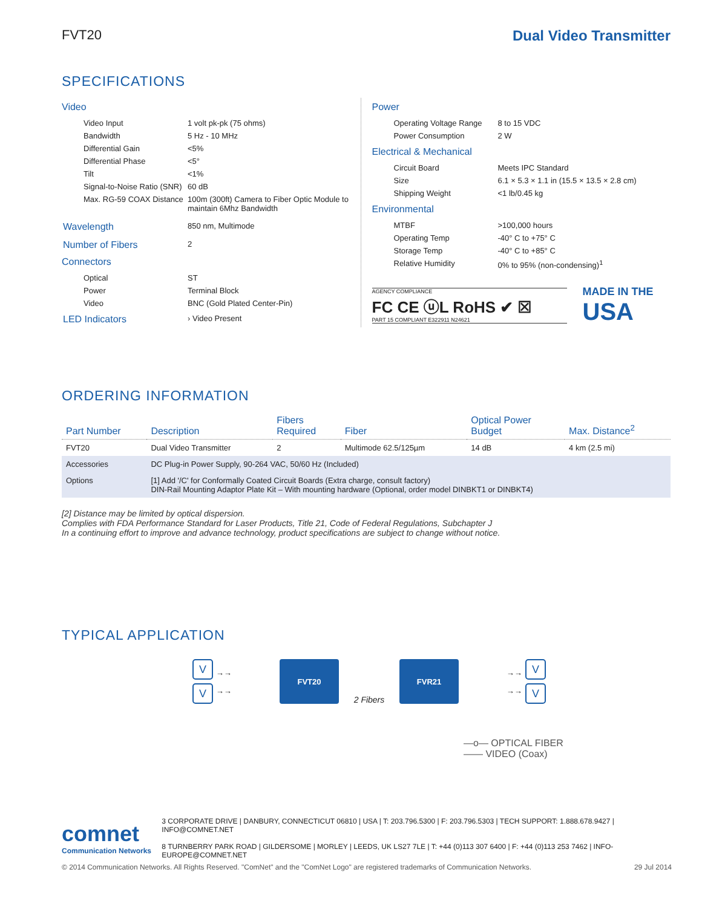FVT20 Dual Video Transmitter
SPECIFICATIONS
Video
| Video Input | 1 volt pk-pk (75 ohms) |
| Bandwidth | 5 Hz - 10 MHz |
| Differential Gain | <5% |
| Differential Phase | <5° |
| Tilt | <1% |
| Signal-to-Noise Ratio (SNR) | 60 dB |
| Max. RG-59 COAX Distance | 100m (300ft) Camera to Fiber Optic Module to maintain 6Mhz Bandwidth |
| Wavelength | 850 nm, Multimode |
| Number of Fibers | 2 |
Connectors
| Optical | ST |
| Power | Terminal Block |
| Video | BNC (Gold Plated Center-Pin) |
| LED Indicators | › Video Present |
Power
| Operating Voltage Range | 8 to 15 VDC |
| Power Consumption | 2 W |
Electrical & Mechanical
| Circuit Board | Meets IPC Standard |
| Size | 6.1 × 5.3 × 1.1 in (15.5 × 13.5 × 2.8 cm) |
| Shipping Weight | <1 lb/0.45 kg |
Environmental
| MTBF | >100,000 hours |
| Operating Temp | -40° C to +75° C |
| Storage Temp | -40° C to +85° C |
| Relative Humidity | 0% to 95% (non-condensing)<sup>1</sup> |
AGENCY COMPLIANCE
FC CE ⓤL RoHS ✔ ☒
PART 15 COMPLIANT E322911 N24621
MADE IN THE
USA
ORDERING INFORMATION
| Part Number | Description | Fibers Required | Fiber | Optical Power Budget | Max. Distance<sup>2</sup> |
| --- | --- | --- | --- | --- | --- |
| FVT20 | Dual Video Transmitter | 2 | Multimode 62.5/125µm | 14 dB | 4 km (2.5 mi) |
| Accessories | DC Plug-in Power Supply, 90-264 VAC, 50/60 Hz (Included) | | | | |
| Options | [1] Add '/C' for Conformally Coated Circuit Boards (Extra charge, consult factory) DIN-Rail Mounting Adaptor Plate Kit – With mounting hardware (Optional, order model DINBKT1 or DINBKT4) | | | | |
[2] Distance may be limited by optical dispersion.
Complies with FDA Performance Standard for Laser Products, Title 21, Code of Federal Regulations, Subchapter J
In a continuing effort to improve and advance technology, product specifications are subject to change without notice.
TYPICAL APPLICATION
V
V
→→
→→
FVT20
2 Fibers
FVR21
→→
→→
V
V
—o— OPTICAL FIBER
—— VIDEO (Coax)
comnet
Communication Networks
3 CORPORATE DRIVE | DANBURY, CONNECTICUT 06810 | USA | T: 203.796.5300 | F: 203.796.5303 | TECH SUPPORT: 1.888.678.9427 | INFO@COMNET.NET
8 TURNBERRY PARK ROAD | GILDERSOME | MORLEY | LEEDS, UK LS27 7LE | T: +44 (0)113 307 6400 | F: +44 (0)113 253 7462 | INFO-EUROPE@COMNET.NET
© 2014 Communication Networks. All Rights Reserved. "ComNet" and the "ComNet Logo" are registered trademarks of Communication Networks. 29 Jul 2014